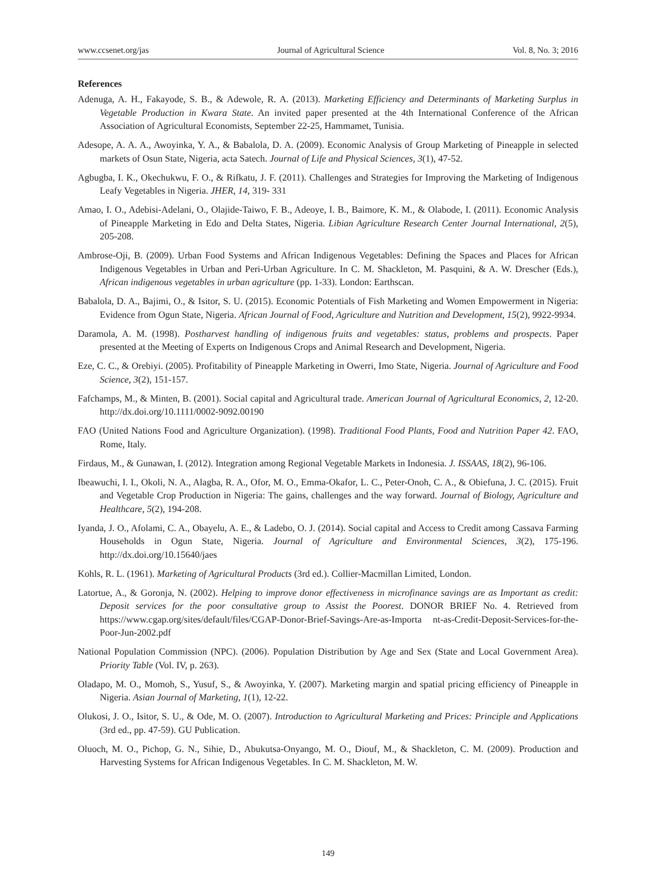www.ccsenet.org/jas Journal of Agricultural Science Vol. 8, No. 3; 2016
References
Adenuga, A. H., Fakayode, S. B., & Adewole, R. A. (2013). Marketing Efficiency and Determinants of Marketing Surplus in Vegetable Production in Kwara State. An invited paper presented at the 4th International Conference of the African Association of Agricultural Economists, September 22-25, Hammamet, Tunisia.
Adesope, A. A. A., Awoyinka, Y. A., & Babalola, D. A. (2009). Economic Analysis of Group Marketing of Pineapple in selected markets of Osun State, Nigeria, acta Satech. Journal of Life and Physical Sciences, 3(1), 47-52.
Agbugba, I. K., Okechukwu, F. O., & Rifkatu, J. F. (2011). Challenges and Strategies for Improving the Marketing of Indigenous Leafy Vegetables in Nigeria. JHER, 14, 319- 331
Amao, I. O., Adebisi-Adelani, O., Olajide-Taiwo, F. B., Adeoye, I. B., Baimore, K. M., & Olabode, I. (2011). Economic Analysis of Pineapple Marketing in Edo and Delta States, Nigeria. Libian Agriculture Research Center Journal International, 2(5), 205-208.
Ambrose-Oji, B. (2009). Urban Food Systems and African Indigenous Vegetables: Defining the Spaces and Places for African Indigenous Vegetables in Urban and Peri-Urban Agriculture. In C. M. Shackleton, M. Pasquini, & A. W. Drescher (Eds.), African indigenous vegetables in urban agriculture (pp. 1-33). London: Earthscan.
Babalola, D. A., Bajimi, O., & Isitor, S. U. (2015). Economic Potentials of Fish Marketing and Women Empowerment in Nigeria: Evidence from Ogun State, Nigeria. African Journal of Food, Agriculture and Nutrition and Development, 15(2), 9922-9934.
Daramola, A. M. (1998). Postharvest handling of indigenous fruits and vegetables: status, problems and prospects. Paper presented at the Meeting of Experts on Indigenous Crops and Animal Research and Development, Nigeria.
Eze, C. C., & Orebiyi. (2005). Profitability of Pineapple Marketing in Owerri, Imo State, Nigeria. Journal of Agriculture and Food Science, 3(2), 151-157.
Fafchamps, M., & Minten, B. (2001). Social capital and Agricultural trade. American Journal of Agricultural Economics, 2, 12-20. http://dx.doi.org/10.1111/0002-9092.00190
FAO (United Nations Food and Agriculture Organization). (1998). Traditional Food Plants, Food and Nutrition Paper 42. FAO, Rome, Italy.
Firdaus, M., & Gunawan, I. (2012). Integration among Regional Vegetable Markets in Indonesia. J. ISSAAS, 18(2), 96-106.
Ibeawuchi, I. I., Okoli, N. A., Alagba, R. A., Ofor, M. O., Emma-Okafor, L. C., Peter-Onoh, C. A., & Obiefuna, J. C. (2015). Fruit and Vegetable Crop Production in Nigeria: The gains, challenges and the way forward. Journal of Biology, Agriculture and Healthcare, 5(2), 194-208.
Iyanda, J. O., Afolami, C. A., Obayelu, A. E., & Ladebo, O. J. (2014). Social capital and Access to Credit among Cassava Farming Households in Ogun State, Nigeria. Journal of Agriculture and Environmental Sciences, 3(2), 175-196. http://dx.doi.org/10.15640/jaes
Kohls, R. L. (1961). Marketing of Agricultural Products (3rd ed.). Collier-Macmillan Limited, London.
Latortue, A., & Goronja, N. (2002). Helping to improve donor effectiveness in microfinance savings are as Important as credit: Deposit services for the poor consultative group to Assist the Poorest. DONOR BRIEF No. 4. Retrieved from https://www.cgap.org/sites/default/files/CGAP-Donor-Brief-Savings-Are-as-Importa nt-as-Credit-Deposit-Services-for-the-Poor-Jun-2002.pdf
National Population Commission (NPC). (2006). Population Distribution by Age and Sex (State and Local Government Area). Priority Table (Vol. IV, p. 263).
Oladapo, M. O., Momoh, S., Yusuf, S., & Awoyinka, Y. (2007). Marketing margin and spatial pricing efficiency of Pineapple in Nigeria. Asian Journal of Marketing, 1(1), 12-22.
Olukosi, J. O., Isitor, S. U., & Ode, M. O. (2007). Introduction to Agricultural Marketing and Prices: Principle and Applications (3rd ed., pp. 47-59). GU Publication.
Oluoch, M. O., Pichop, G. N., Sihie, D., Abukutsa-Onyango, M. O., Diouf, M., & Shackleton, C. M. (2009). Production and Harvesting Systems for African Indigenous Vegetables. In C. M. Shackleton, M. W.
149